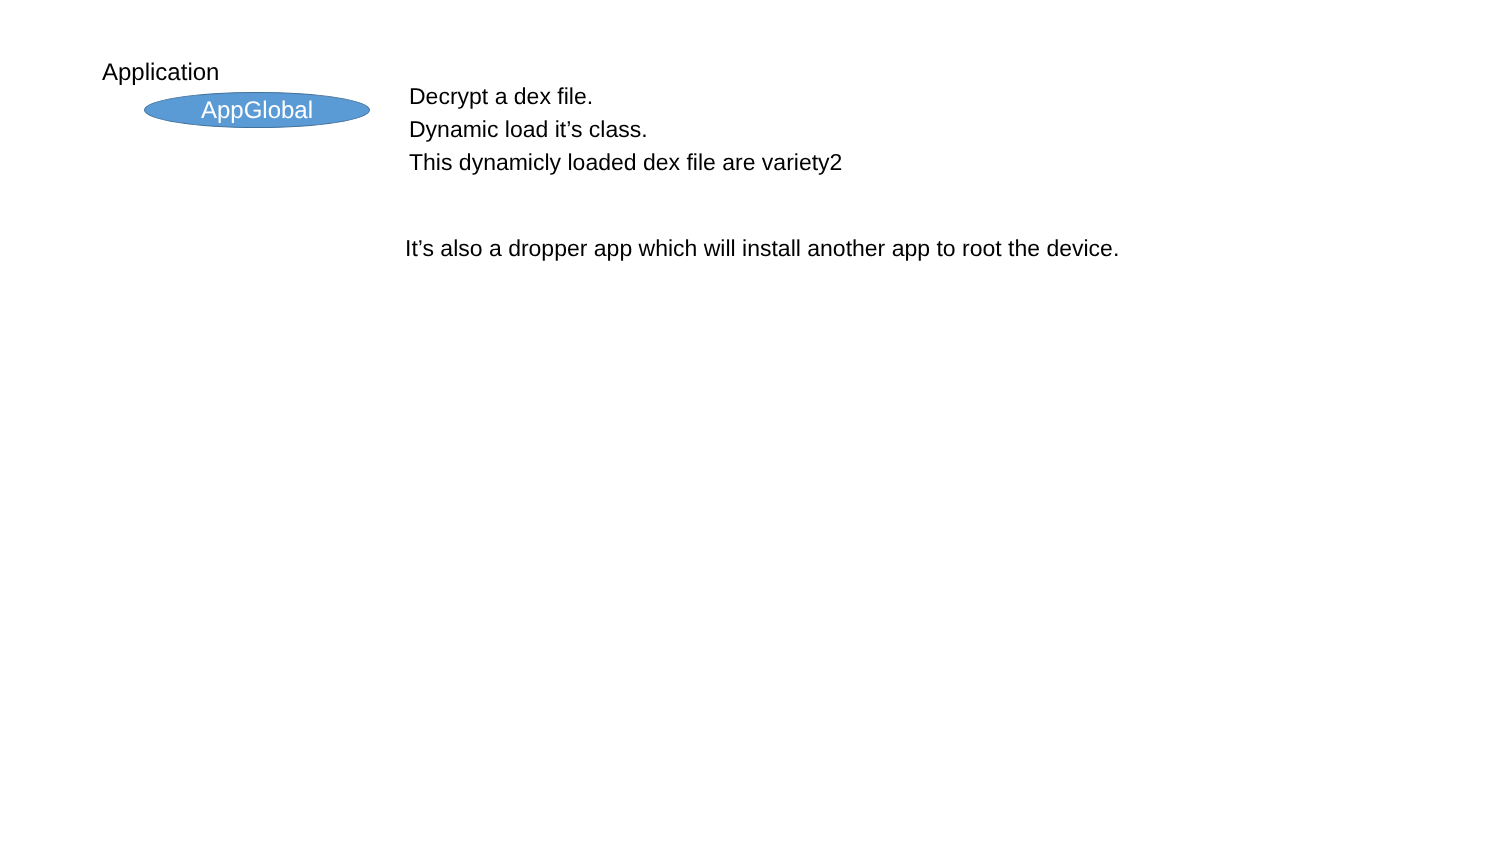Application
AppGlobal
Decrypt a dex file.
Dynamic load it’s class.
This dynamicly loaded dex file are variety2
It’s also a dropper app which will install another app to root the device.